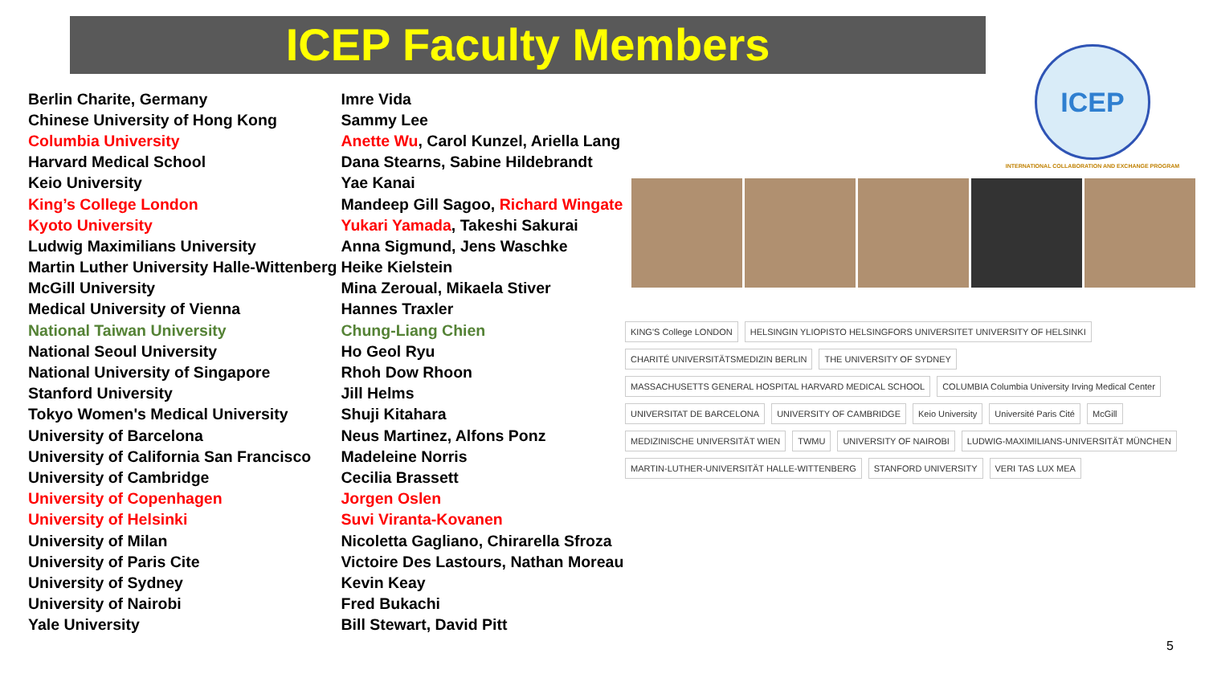ICEP Faculty Members
| Berlin Charite, Germany | Imre Vida |
| Chinese University of Hong Kong | Sammy Lee |
| Columbia University | Anette Wu , Carol Kunzel, Ariella Lang |
| Harvard Medical School | Dana Stearns, Sabine Hildebrandt |
| Keio University | Yae Kanai |
| King’s College London | Mandeep Gill Sagoo, Richard Wingate |
| Kyoto University | Yukari Yamada , Takeshi Sakurai |
| Ludwig Maximilians University | Anna Sigmund, Jens Waschke |
| Martin Luther University Halle-Wittenberg | Heike Kielstein |
| McGill University | Mina Zeroual, Mikaela Stiver |
| Medical University of Vienna | Hannes Traxler |
| National Taiwan University | Chung-Liang Chien |
| National Seoul University | Ho Geol Ryu |
| National University of Singapore | Rhoh Dow Rhoon |
| Stanford University | Jill Helms |
| Tokyo Women's Medical University | Shuji Kitahara |
| University of Barcelona | Neus Martinez, Alfons Ponz |
| University of California San Francisco | Madeleine Norris |
| University of Cambridge | Cecilia Brassett |
| University of Copenhagen | Jorgen Oslen |
| University of Helsinki | Suvi Viranta-Kovanen |
| University of Milan | Nicoletta Gagliano, Chirarella Sfroza |
| University of Paris Cite | Victoire Des Lastours, Nathan Moreau |
| University of Sydney | Kevin Keay |
| University of Nairobi | Fred Bukachi |
| Yale University | Bill Stewart, David Pitt |
ICEP
INTERNATIONAL COLLABORATION AND EXCHANGE PROGRAM
KING'S College LONDON HELSINGIN YLIOPISTO HELSINGFORS UNIVERSITET UNIVERSITY OF HELSINKI CHARITÉ UNIVERSITÄTSMEDIZIN BERLIN THE UNIVERSITY OF SYDNEY MASSACHUSETTS GENERAL HOSPITAL HARVARD MEDICAL SCHOOL COLUMBIA Columbia University Irving Medical Center UNIVERSITAT DE BARCELONA UNIVERSITY OF CAMBRIDGE Keio University Université Paris Cité McGill MEDIZINISCHE UNIVERSITÄT WIEN TWMU UNIVERSITY OF NAIROBI LUDWIG-MAXIMILIANS-UNIVERSITÄT MÜNCHEN MARTIN-LUTHER-UNIVERSITÄT HALLE-WITTENBERG STANFORD UNIVERSITY VERI TAS LUX MEA
5